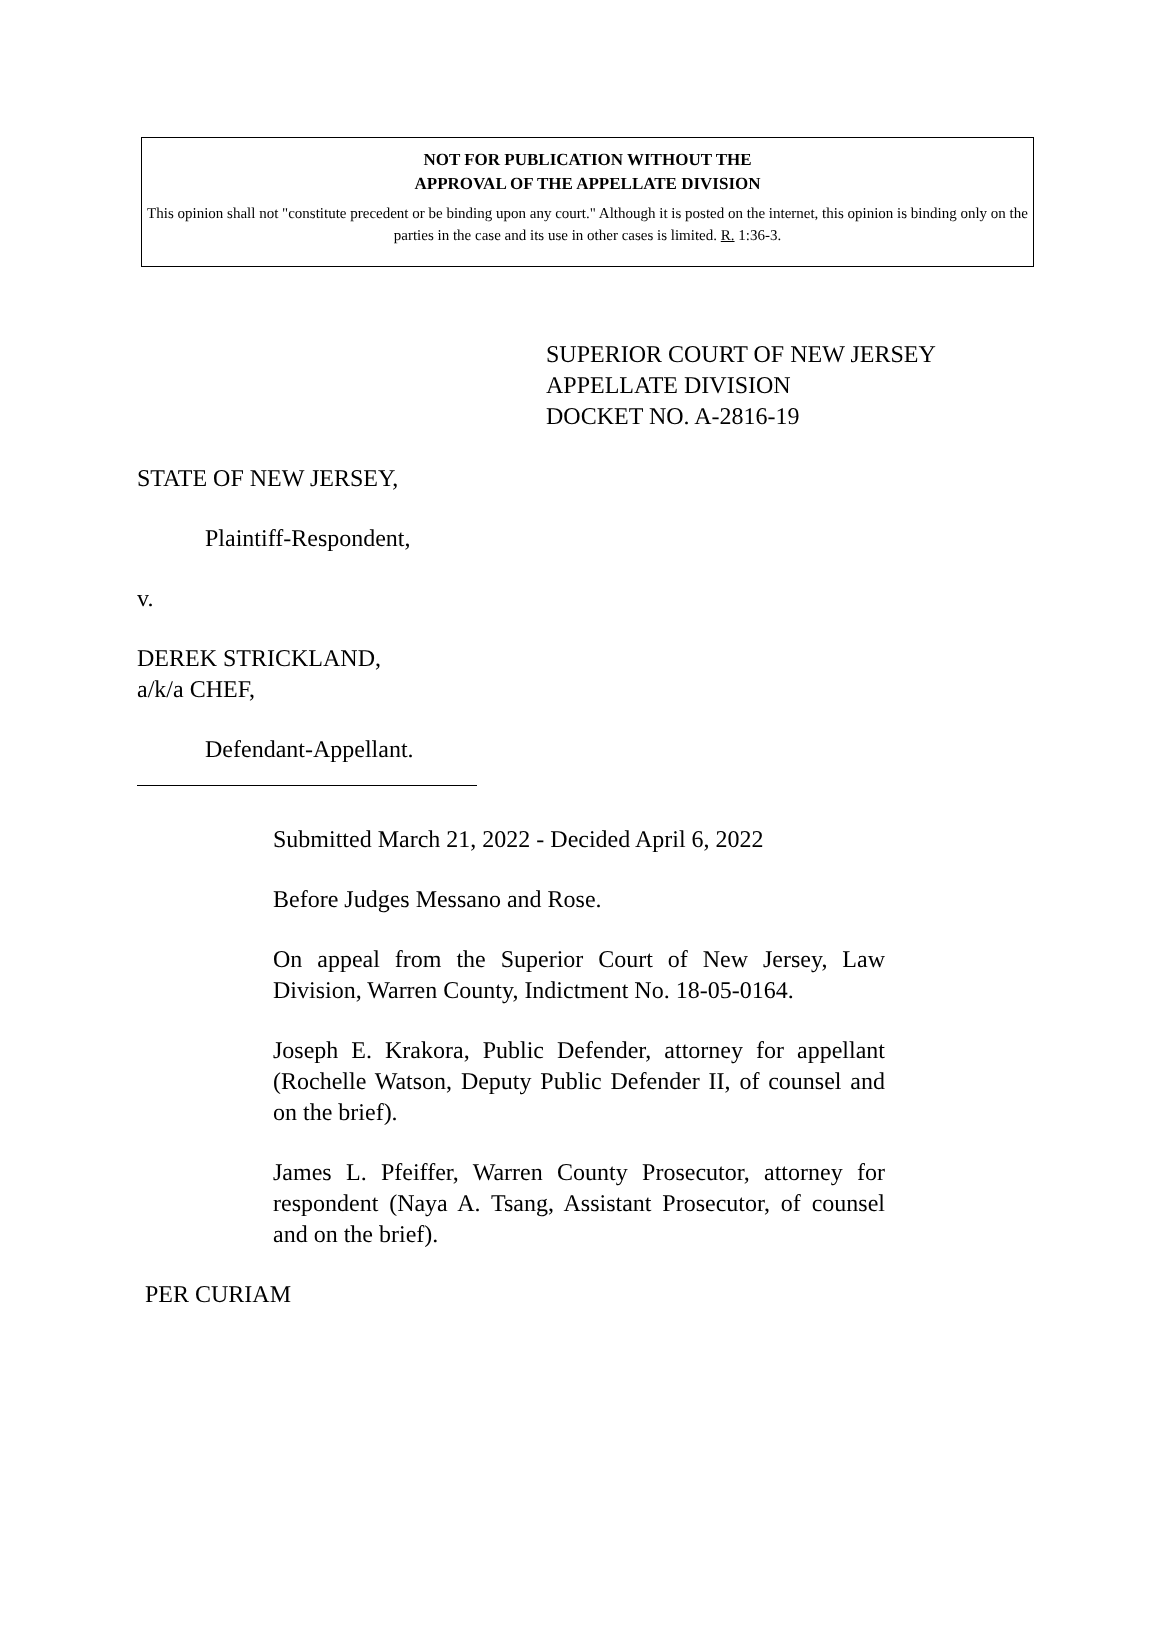NOT FOR PUBLICATION WITHOUT THE
APPROVAL OF THE APPELLATE DIVISION
This opinion shall not "constitute precedent or be binding upon any court." Although it is posted on the internet, this opinion is binding only on the parties in the case and its use in other cases is limited. R. 1:36-3.
SUPERIOR COURT OF NEW JERSEY
APPELLATE DIVISION
DOCKET NO. A-2816-19
STATE OF NEW JERSEY,
Plaintiff-Respondent,
v.
DEREK STRICKLAND,
a/k/a CHEF,
Defendant-Appellant.
Submitted March 21, 2022 - Decided April 6, 2022
Before Judges Messano and Rose.
On appeal from the Superior Court of New Jersey, Law Division, Warren County, Indictment No. 18-05-0164.
Joseph E. Krakora, Public Defender, attorney for appellant (Rochelle Watson, Deputy Public Defender II, of counsel and on the brief).
James L. Pfeiffer, Warren County Prosecutor, attorney for respondent (Naya A. Tsang, Assistant Prosecutor, of counsel and on the brief).
PER CURIAM